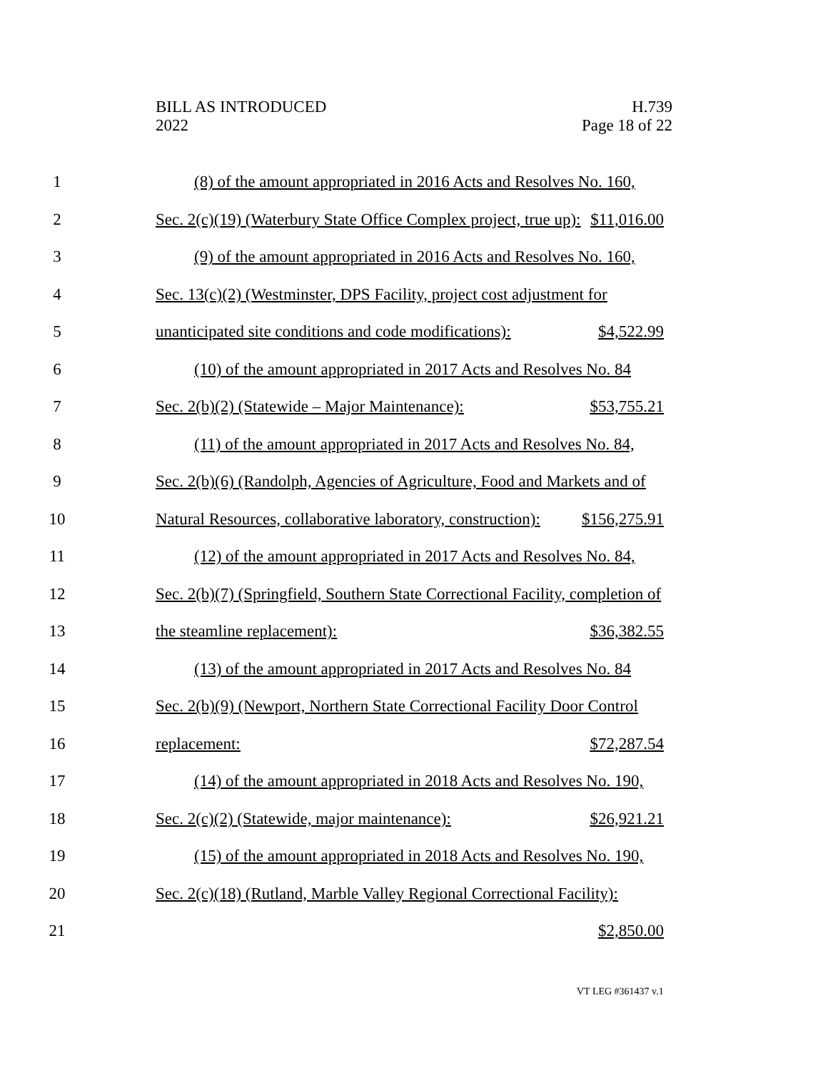BILL AS INTRODUCED
2022
H.739
Page 18 of 22
1
(8) of the amount appropriated in 2016 Acts and Resolves No. 160,
2
Sec. 2(c)(19) (Waterbury State Office Complex project, true up): $11,016.00
3
(9) of the amount appropriated in 2016 Acts and Resolves No. 160,
4
Sec. 13(c)(2) (Westminster, DPS Facility, project cost adjustment for
5
unanticipated site conditions and code modifications): $4,522.99
6
(10) of the amount appropriated in 2017 Acts and Resolves No. 84
7
Sec. 2(b)(2) (Statewide – Major Maintenance): $53,755.21
8
(11) of the amount appropriated in 2017 Acts and Resolves No. 84,
9
Sec. 2(b)(6) (Randolph, Agencies of Agriculture, Food and Markets and of
10
Natural Resources, collaborative laboratory, construction): $156,275.91
11
(12) of the amount appropriated in 2017 Acts and Resolves No. 84,
12
Sec. 2(b)(7) (Springfield, Southern State Correctional Facility, completion of
13 the steamline replacement): $36,382.55
14
(13) of the amount appropriated in 2017 Acts and Resolves No. 84
15
Sec. 2(b)(9) (Newport, Northern State Correctional Facility Door Control
16 replacement: $72,287.54
17
(14) of the amount appropriated in 2018 Acts and Resolves No. 190,
18
Sec. 2(c)(2) (Statewide, major maintenance): $26,921.21
19
(15) of the amount appropriated in 2018 Acts and Resolves No. 190,
20
Sec. 2(c)(18) (Rutland, Marble Valley Regional Correctional Facility):
21 $2,850.00
VT LEG #361437 v.1